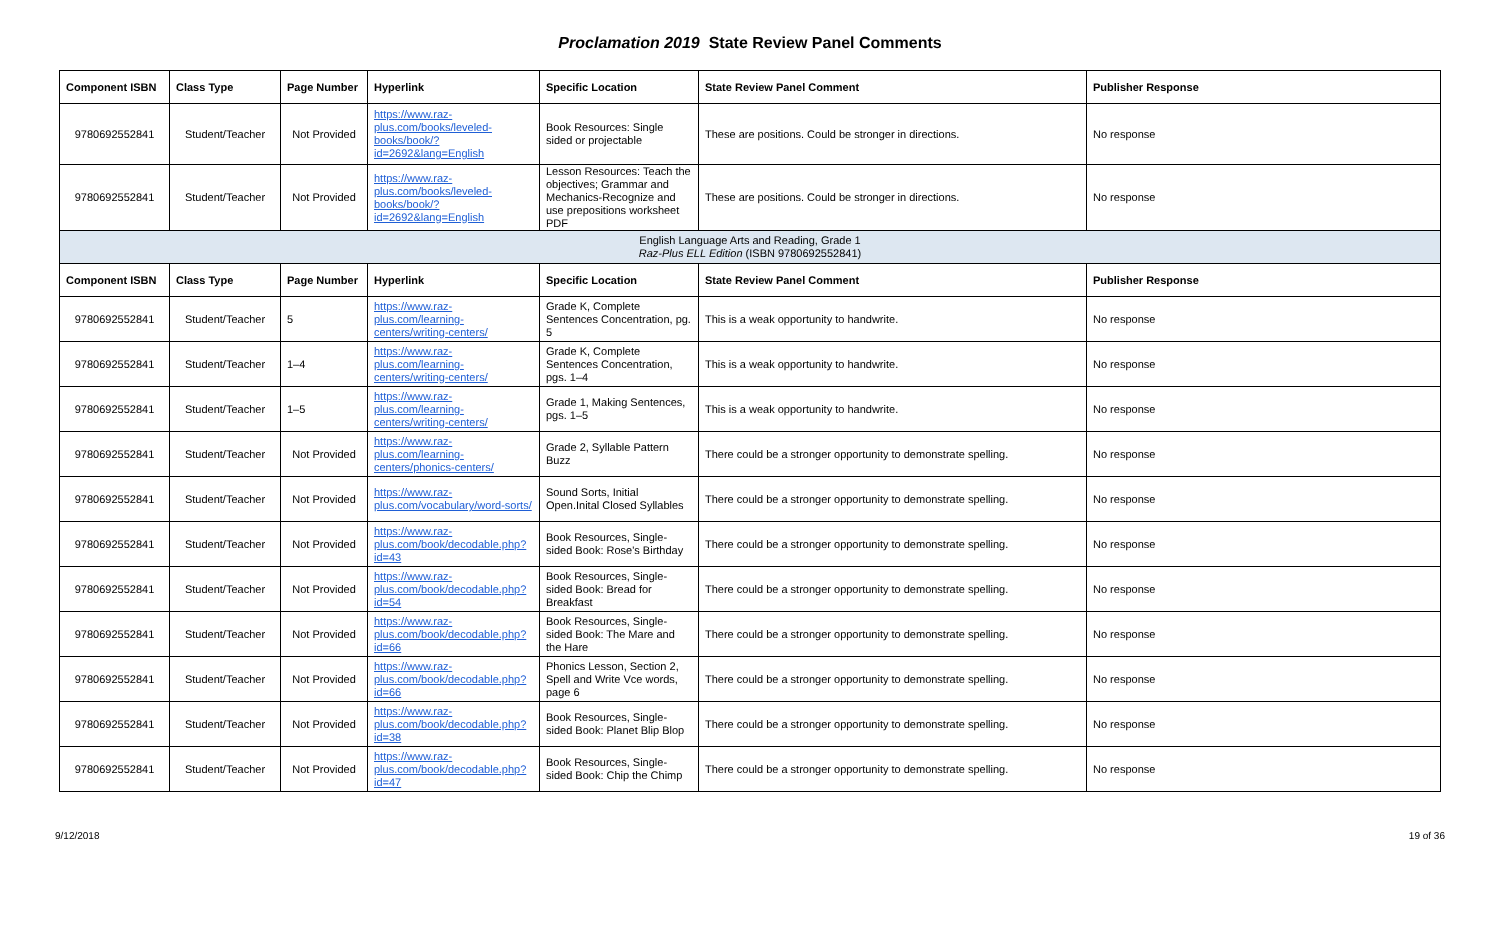Proclamation 2019 State Review Panel Comments
| Component ISBN | Class Type | Page Number | Hyperlink | Specific Location | State Review Panel Comment | Publisher Response |
| --- | --- | --- | --- | --- | --- | --- |
| 9780692552841 | Student/Teacher | Not Provided | https://www.raz-plus.com/books/leveled-books/book/?id=2692&lang=English | Book Resources: Single sided or projectable | These are positions. Could be stronger in directions. | No response |
| 9780692552841 | Student/Teacher | Not Provided | https://www.raz-plus.com/books/leveled-books/book/?id=2692&lang=English | Lesson Resources: Teach the objectives; Grammar and Mechanics-Recognize and use prepositions worksheet PDF | These are positions. Could be stronger in directions. | No response |
| English Language Arts and Reading, Grade 1 Raz-Plus ELL Edition (ISBN 9780692552841) | | | | | | |
| Component ISBN | Class Type | Page Number | Hyperlink | Specific Location | State Review Panel Comment | Publisher Response |
| 9780692552841 | Student/Teacher | 5 | https://www.raz-plus.com/learning-centers/writing-centers/ | Grade K, Complete Sentences Concentration, pg. 5 | This is a weak opportunity to handwrite. | No response |
| 9780692552841 | Student/Teacher | 1–4 | https://www.raz-plus.com/learning-centers/writing-centers/ | Grade K, Complete Sentences Concentration, pgs. 1–4 | This is a weak opportunity to handwrite. | No response |
| 9780692552841 | Student/Teacher | 1–5 | https://www.raz-plus.com/learning-centers/writing-centers/ | Grade 1, Making Sentences, pgs. 1–5 | This is a weak opportunity to handwrite. | No response |
| 9780692552841 | Student/Teacher | Not Provided | https://www.raz-plus.com/learning-centers/phonics-centers/ | Grade 2, Syllable Pattern Buzz | There could be a stronger opportunity to demonstrate spelling. | No response |
| 9780692552841 | Student/Teacher | Not Provided | https://www.raz-plus.com/vocabulary/word-sorts/ | Sound Sorts, Initial Open.Inital Closed Syllables | There could be a stronger opportunity to demonstrate spelling. | No response |
| 9780692552841 | Student/Teacher | Not Provided | https://www.raz-plus.com/book/decodable.php?id=43 | Book Resources, Single-sided Book: Rose's Birthday | There could be a stronger opportunity to demonstrate spelling. | No response |
| 9780692552841 | Student/Teacher | Not Provided | https://www.raz-plus.com/book/decodable.php?id=54 | Book Resources, Single-sided Book: Bread for Breakfast | There could be a stronger opportunity to demonstrate spelling. | No response |
| 9780692552841 | Student/Teacher | Not Provided | https://www.raz-plus.com/book/decodable.php?id=66 | Book Resources, Single-sided Book: The Mare and the Hare | There could be a stronger opportunity to demonstrate spelling. | No response |
| 9780692552841 | Student/Teacher | Not Provided | https://www.raz-plus.com/book/decodable.php?id=66 | Phonics Lesson, Section 2, Spell and Write Vce words, page 6 | There could be a stronger opportunity to demonstrate spelling. | No response |
| 9780692552841 | Student/Teacher | Not Provided | https://www.raz-plus.com/book/decodable.php?id=38 | Book Resources, Single-sided Book: Planet Blip Blop | There could be a stronger opportunity to demonstrate spelling. | No response |
| 9780692552841 | Student/Teacher | Not Provided | https://www.raz-plus.com/book/decodable.php?id=47 | Book Resources, Single-sided Book: Chip the Chimp | There could be a stronger opportunity to demonstrate spelling. | No response |
9/12/2018 19 of 36